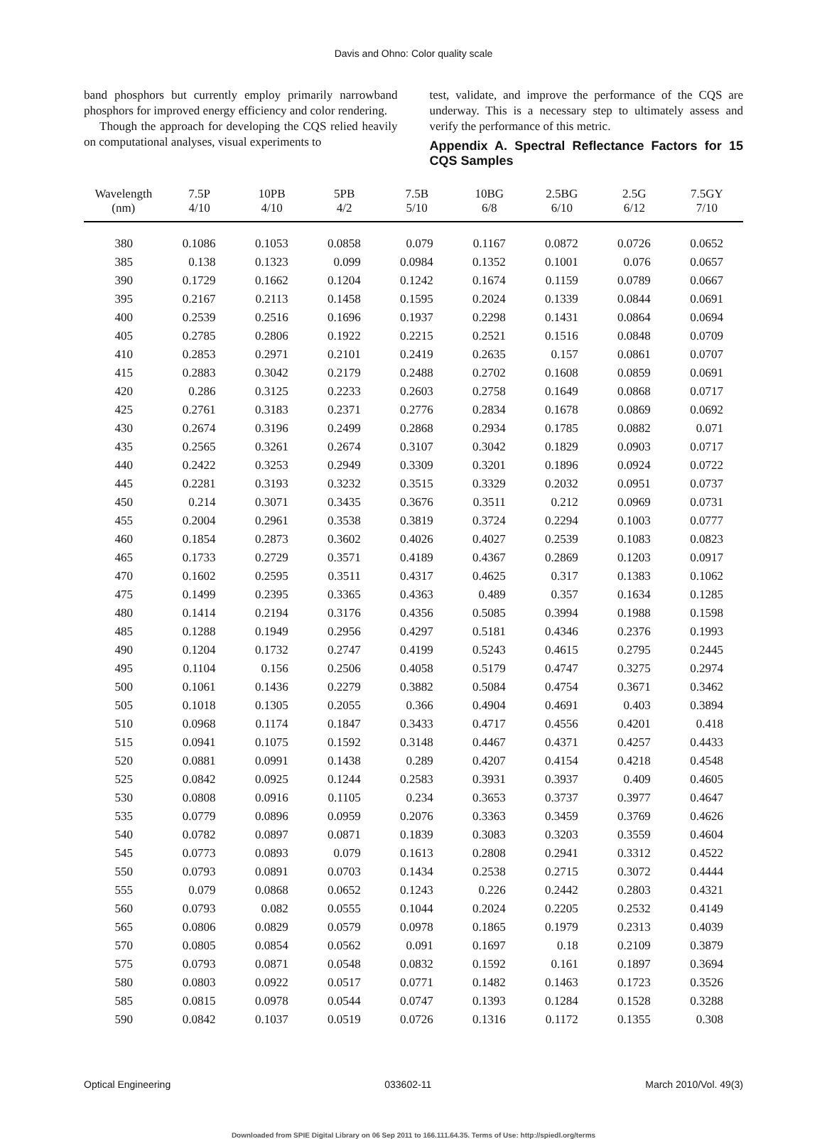Davis and Ohno: Color quality scale
band phosphors but currently employ primarily narrowband phosphors for improved energy efficiency and color rendering.
Though the approach for developing the CQS relied heavily on computational analyses, visual experiments to
test, validate, and improve the performance of the CQS are underway. This is a necessary step to ultimately assess and verify the performance of this metric.
Appendix A. Spectral Reflectance Factors for 15 CQS Samples
| Wavelength (nm) | 7.5P 4/10 | 10PB 4/10 | 5PB 4/2 | 7.5B 5/10 | 10BG 6/8 | 2.5BG 6/10 | 2.5G 6/12 | 7.5GY 7/10 |
| --- | --- | --- | --- | --- | --- | --- | --- | --- |
| 380 | 0.1086 | 0.1053 | 0.0858 | 0.079 | 0.1167 | 0.0872 | 0.0726 | 0.0652 |
| 385 | 0.138 | 0.1323 | 0.099 | 0.0984 | 0.1352 | 0.1001 | 0.076 | 0.0657 |
| 390 | 0.1729 | 0.1662 | 0.1204 | 0.1242 | 0.1674 | 0.1159 | 0.0789 | 0.0667 |
| 395 | 0.2167 | 0.2113 | 0.1458 | 0.1595 | 0.2024 | 0.1339 | 0.0844 | 0.0691 |
| 400 | 0.2539 | 0.2516 | 0.1696 | 0.1937 | 0.2298 | 0.1431 | 0.0864 | 0.0694 |
| 405 | 0.2785 | 0.2806 | 0.1922 | 0.2215 | 0.2521 | 0.1516 | 0.0848 | 0.0709 |
| 410 | 0.2853 | 0.2971 | 0.2101 | 0.2419 | 0.2635 | 0.157 | 0.0861 | 0.0707 |
| 415 | 0.2883 | 0.3042 | 0.2179 | 0.2488 | 0.2702 | 0.1608 | 0.0859 | 0.0691 |
| 420 | 0.286 | 0.3125 | 0.2233 | 0.2603 | 0.2758 | 0.1649 | 0.0868 | 0.0717 |
| 425 | 0.2761 | 0.3183 | 0.2371 | 0.2776 | 0.2834 | 0.1678 | 0.0869 | 0.0692 |
| 430 | 0.2674 | 0.3196 | 0.2499 | 0.2868 | 0.2934 | 0.1785 | 0.0882 | 0.071 |
| 435 | 0.2565 | 0.3261 | 0.2674 | 0.3107 | 0.3042 | 0.1829 | 0.0903 | 0.0717 |
| 440 | 0.2422 | 0.3253 | 0.2949 | 0.3309 | 0.3201 | 0.1896 | 0.0924 | 0.0722 |
| 445 | 0.2281 | 0.3193 | 0.3232 | 0.3515 | 0.3329 | 0.2032 | 0.0951 | 0.0737 |
| 450 | 0.214 | 0.3071 | 0.3435 | 0.3676 | 0.3511 | 0.212 | 0.0969 | 0.0731 |
| 455 | 0.2004 | 0.2961 | 0.3538 | 0.3819 | 0.3724 | 0.2294 | 0.1003 | 0.0777 |
| 460 | 0.1854 | 0.2873 | 0.3602 | 0.4026 | 0.4027 | 0.2539 | 0.1083 | 0.0823 |
| 465 | 0.1733 | 0.2729 | 0.3571 | 0.4189 | 0.4367 | 0.2869 | 0.1203 | 0.0917 |
| 470 | 0.1602 | 0.2595 | 0.3511 | 0.4317 | 0.4625 | 0.317 | 0.1383 | 0.1062 |
| 475 | 0.1499 | 0.2395 | 0.3365 | 0.4363 | 0.489 | 0.357 | 0.1634 | 0.1285 |
| 480 | 0.1414 | 0.2194 | 0.3176 | 0.4356 | 0.5085 | 0.3994 | 0.1988 | 0.1598 |
| 485 | 0.1288 | 0.1949 | 0.2956 | 0.4297 | 0.5181 | 0.4346 | 0.2376 | 0.1993 |
| 490 | 0.1204 | 0.1732 | 0.2747 | 0.4199 | 0.5243 | 0.4615 | 0.2795 | 0.2445 |
| 495 | 0.1104 | 0.156 | 0.2506 | 0.4058 | 0.5179 | 0.4747 | 0.3275 | 0.2974 |
| 500 | 0.1061 | 0.1436 | 0.2279 | 0.3882 | 0.5084 | 0.4754 | 0.3671 | 0.3462 |
| 505 | 0.1018 | 0.1305 | 0.2055 | 0.366 | 0.4904 | 0.4691 | 0.403 | 0.3894 |
| 510 | 0.0968 | 0.1174 | 0.1847 | 0.3433 | 0.4717 | 0.4556 | 0.4201 | 0.418 |
| 515 | 0.0941 | 0.1075 | 0.1592 | 0.3148 | 0.4467 | 0.4371 | 0.4257 | 0.4433 |
| 520 | 0.0881 | 0.0991 | 0.1438 | 0.289 | 0.4207 | 0.4154 | 0.4218 | 0.4548 |
| 525 | 0.0842 | 0.0925 | 0.1244 | 0.2583 | 0.3931 | 0.3937 | 0.409 | 0.4605 |
| 530 | 0.0808 | 0.0916 | 0.1105 | 0.234 | 0.3653 | 0.3737 | 0.3977 | 0.4647 |
| 535 | 0.0779 | 0.0896 | 0.0959 | 0.2076 | 0.3363 | 0.3459 | 0.3769 | 0.4626 |
| 540 | 0.0782 | 0.0897 | 0.0871 | 0.1839 | 0.3083 | 0.3203 | 0.3559 | 0.4604 |
| 545 | 0.0773 | 0.0893 | 0.079 | 0.1613 | 0.2808 | 0.2941 | 0.3312 | 0.4522 |
| 550 | 0.0793 | 0.0891 | 0.0703 | 0.1434 | 0.2538 | 0.2715 | 0.3072 | 0.4444 |
| 555 | 0.079 | 0.0868 | 0.0652 | 0.1243 | 0.226 | 0.2442 | 0.2803 | 0.4321 |
| 560 | 0.0793 | 0.082 | 0.0555 | 0.1044 | 0.2024 | 0.2205 | 0.2532 | 0.4149 |
| 565 | 0.0806 | 0.0829 | 0.0579 | 0.0978 | 0.1865 | 0.1979 | 0.2313 | 0.4039 |
| 570 | 0.0805 | 0.0854 | 0.0562 | 0.091 | 0.1697 | 0.18 | 0.2109 | 0.3879 |
| 575 | 0.0793 | 0.0871 | 0.0548 | 0.0832 | 0.1592 | 0.161 | 0.1897 | 0.3694 |
| 580 | 0.0803 | 0.0922 | 0.0517 | 0.0771 | 0.1482 | 0.1463 | 0.1723 | 0.3526 |
| 585 | 0.0815 | 0.0978 | 0.0544 | 0.0747 | 0.1393 | 0.1284 | 0.1528 | 0.3288 |
| 590 | 0.0842 | 0.1037 | 0.0519 | 0.0726 | 0.1316 | 0.1172 | 0.1355 | 0.308 |
Optical Engineering 033602-11 March 2010/Vol. 49(3)
Downloaded from SPIE Digital Library on 06 Sep 2011 to 166.111.64.35. Terms of Use: http://spiedl.org/terms